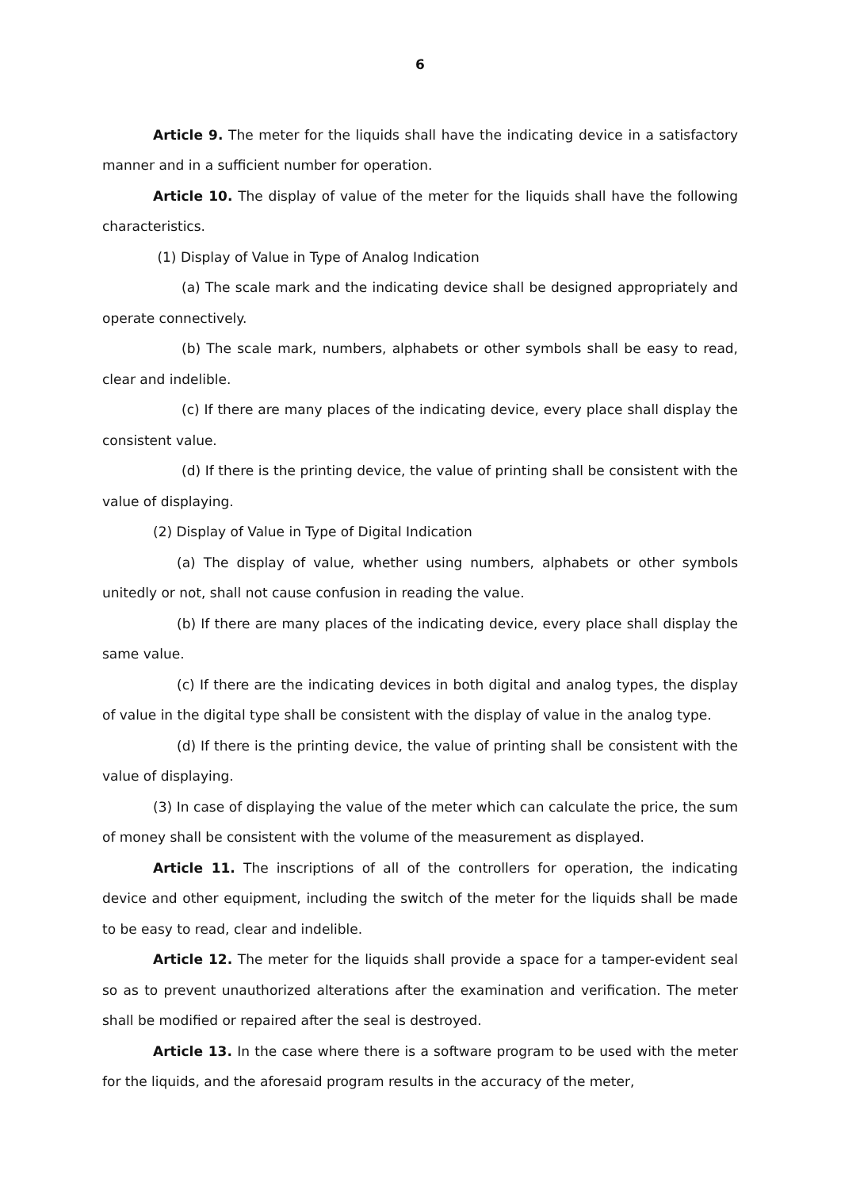6
Article 9. The meter for the liquids shall have the indicating device in a satisfactory manner and in a sufficient number for operation.
Article 10. The display of value of the meter for the liquids shall have the following characteristics.
(1) Display of Value in Type of Analog Indication
(a) The scale mark and the indicating device shall be designed appropriately and operate connectively.
(b) The scale mark, numbers, alphabets or other symbols shall be easy to read, clear and indelible.
(c) If there are many places of the indicating device, every place shall display the consistent value.
(d) If there is the printing device, the value of printing shall be consistent with the value of displaying.
(2) Display of Value in Type of Digital Indication
(a) The display of value, whether using numbers, alphabets or other symbols unitedly or not, shall not cause confusion in reading the value.
(b) If there are many places of the indicating device, every place shall display the same value.
(c) If there are the indicating devices in both digital and analog types, the display of value in the digital type shall be consistent with the display of value in the analog type.
(d) If there is the printing device, the value of printing shall be consistent with the value of displaying.
(3) In case of displaying the value of the meter which can calculate the price, the sum of money shall be consistent with the volume of the measurement as displayed.
Article 11. The inscriptions of all of the controllers for operation, the indicating device and other equipment, including the switch of the meter for the liquids shall be made to be easy to read, clear and indelible.
Article 12. The meter for the liquids shall provide a space for a tamper-evident seal so as to prevent unauthorized alterations after the examination and verification. The meter shall be modified or repaired after the seal is destroyed.
Article 13. In the case where there is a software program to be used with the meter for the liquids, and the aforesaid program results in the accuracy of the meter,